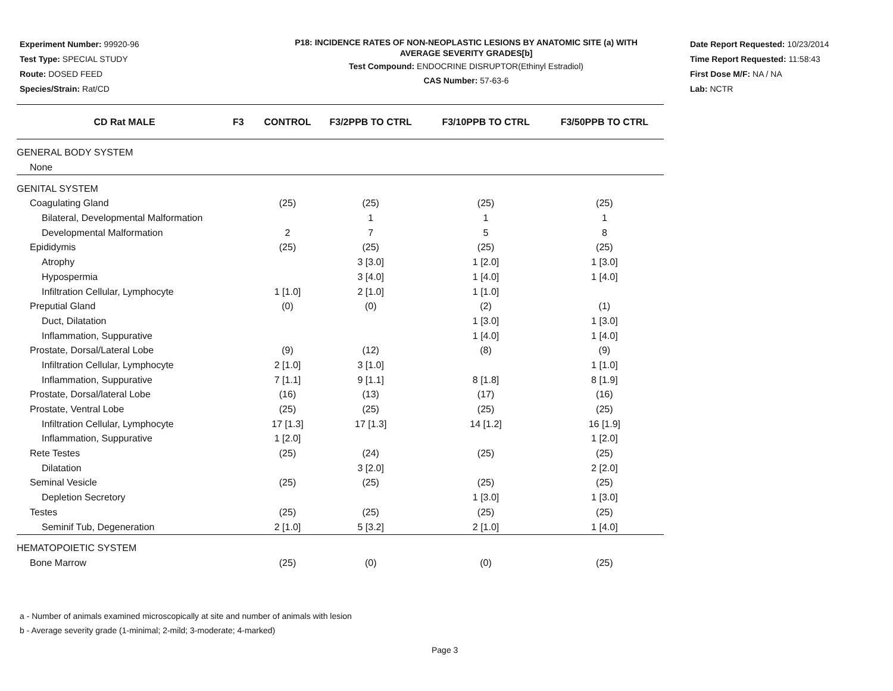Experiment Number: 99920-96
Test Type: SPECIAL STUDY
Route: DOSED FEED
Species/Strain: Rat/CD
P18: INCIDENCE RATES OF NON-NEOPLASTIC LESIONS BY ANATOMIC SITE (a) WITH
AVERAGE SEVERITY GRADES[b]
Test Compound: ENDOCRINE DISRUPTOR(Ethinyl Estradiol)
CAS Number: 57-63-6
Date Report Requested: 10/23/2014
Time Report Requested: 11:58:43
First Dose M/F: NA / NA
Lab: NCTR
| CD Rat MALE | F3 | CONTROL | F3/2PPB TO CTRL | F3/10PPB TO CTRL | F3/50PPB TO CTRL |
| --- | --- | --- | --- | --- | --- |
| GENERAL BODY SYSTEM | | | | | |
| None | | | | | |
| GENITAL SYSTEM | | | | | |
| Coagulating Gland | | (25) | (25) | (25) | (25) |
| Bilateral, Developmental Malformation | | | 1 | 1 | 1 |
| Developmental Malformation | | 2 | 7 | 5 | 8 |
| Epididymis | | (25) | (25) | (25) | (25) |
| Atrophy | | | 3 [3.0] | 1 [2.0] | 1 [3.0] |
| Hypospermia | | | 3 [4.0] | 1 [4.0] | 1 [4.0] |
| Infiltration Cellular, Lymphocyte | | 1 [1.0] | 2 [1.0] | 1 [1.0] | |
| Preputial Gland | | (0) | (0) | (2) | (1) |
| Duct, Dilatation | | | | 1 [3.0] | 1 [3.0] |
| Inflammation, Suppurative | | | | 1 [4.0] | 1 [4.0] |
| Prostate, Dorsal/Lateral Lobe | | (9) | (12) | (8) | (9) |
| Infiltration Cellular, Lymphocyte | | 2 [1.0] | 3 [1.0] | | 1 [1.0] |
| Inflammation, Suppurative | | 7 [1.1] | 9 [1.1] | 8 [1.8] | 8 [1.9] |
| Prostate, Dorsal/lateral Lobe | | (16) | (13) | (17) | (16) |
| Prostate, Ventral Lobe | | (25) | (25) | (25) | (25) |
| Infiltration Cellular, Lymphocyte | | 17 [1.3] | 17 [1.3] | 14 [1.2] | 16 [1.9] |
| Inflammation, Suppurative | | 1 [2.0] | | | 1 [2.0] |
| Rete Testes | | (25) | (24) | (25) | (25) |
| Dilatation | | | 3 [2.0] | | 2 [2.0] |
| Seminal Vesicle | | (25) | (25) | (25) | (25) |
| Depletion Secretory | | | | 1 [3.0] | 1 [3.0] |
| Testes | | (25) | (25) | (25) | (25) |
| Seminif Tub, Degeneration | | 2 [1.0] | 5 [3.2] | 2 [1.0] | 1 [4.0] |
| HEMATOPOIETIC SYSTEM | | | | | |
| Bone Marrow | | (25) | (0) | (0) | (25) |
a - Number of animals examined microscopically at site and number of animals with lesion
b - Average severity grade (1-minimal; 2-mild; 3-moderate; 4-marked)
Page 3